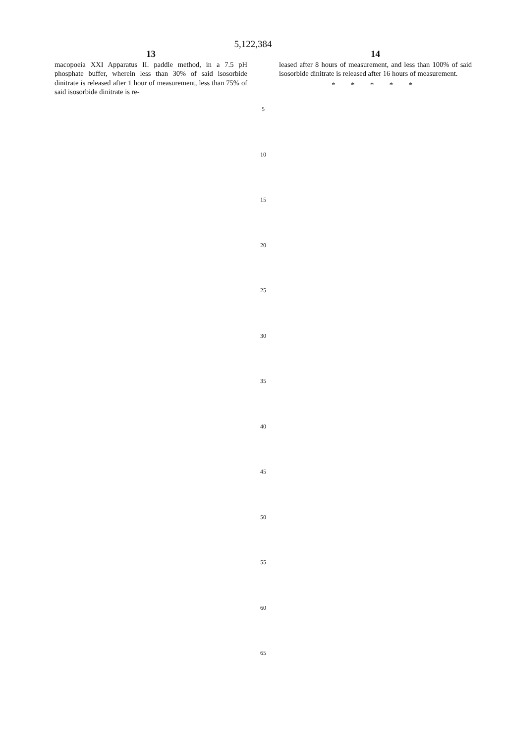5,122,384
13
macopoeia XXI Apparatus II. paddle method, in a 7.5 pH phosphate buffer, wherein less than 30% of said isosorbide dinitrate is released after 1 hour of measurement, less than 75% of said isosorbide dinitrate is re-
5
10
15
20
25
30
35
40
45
50
55
60
65
14
leased after 8 hours of measurement, and less than 100% of said isosorbide dinitrate is released after 16 hours of measurement.
* * * * *